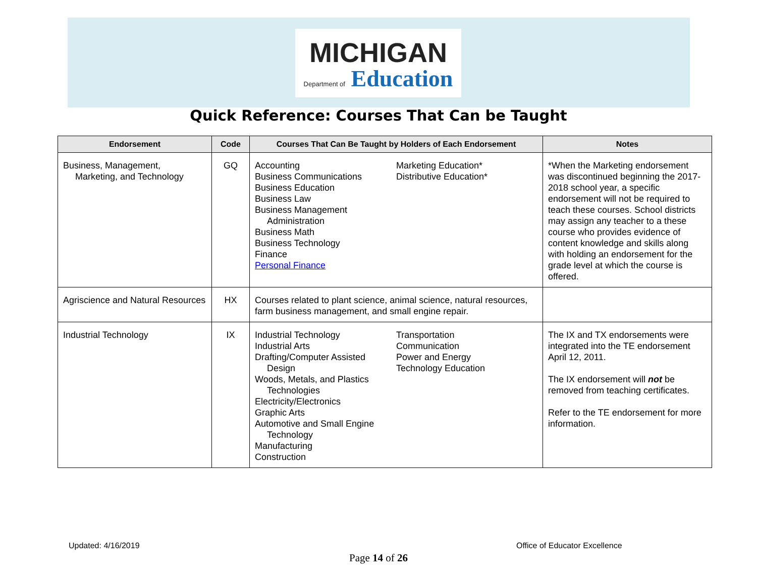MICHIGAN
Department of Education
Quick Reference: Courses That Can be Taught
| Endorsement | Code | Courses That Can Be Taught by Holders of Each Endorsement | Notes |
| --- | --- | --- | --- |
| Business, Management, Marketing, and Technology | GQ | Accounting Business Communications Business Education Business Law Business Management Administration Business Math Business Technology Finance Personal Finance Marketing Education* Distributive Education* | *When the Marketing endorsement was discontinued beginning the 2017-2018 school year, a specific endorsement will not be required to teach these courses. School districts may assign any teacher to a these course who provides evidence of content knowledge and skills along with holding an endorsement for the grade level at which the course is offered. |
| Agriscience and Natural Resources | HX | Courses related to plant science, animal science, natural resources, farm business management, and small engine repair. | |
| Industrial Technology | IX | Industrial Technology Industrial Arts Drafting/Computer Assisted Design Woods, Metals, and Plastics Technologies Electricity/Electronics Graphic Arts Automotive and Small Engine Technology Manufacturing Construction Transportation Communication Power and Energy Technology Education | The IX and TX endorsements were integrated into the TE endorsement April 12, 2011. The IX endorsement will not be removed from teaching certificates. Refer to the TE endorsement for more information. |
Updated: 4/16/2019 Office of Educator Excellence
Page 14 of 26